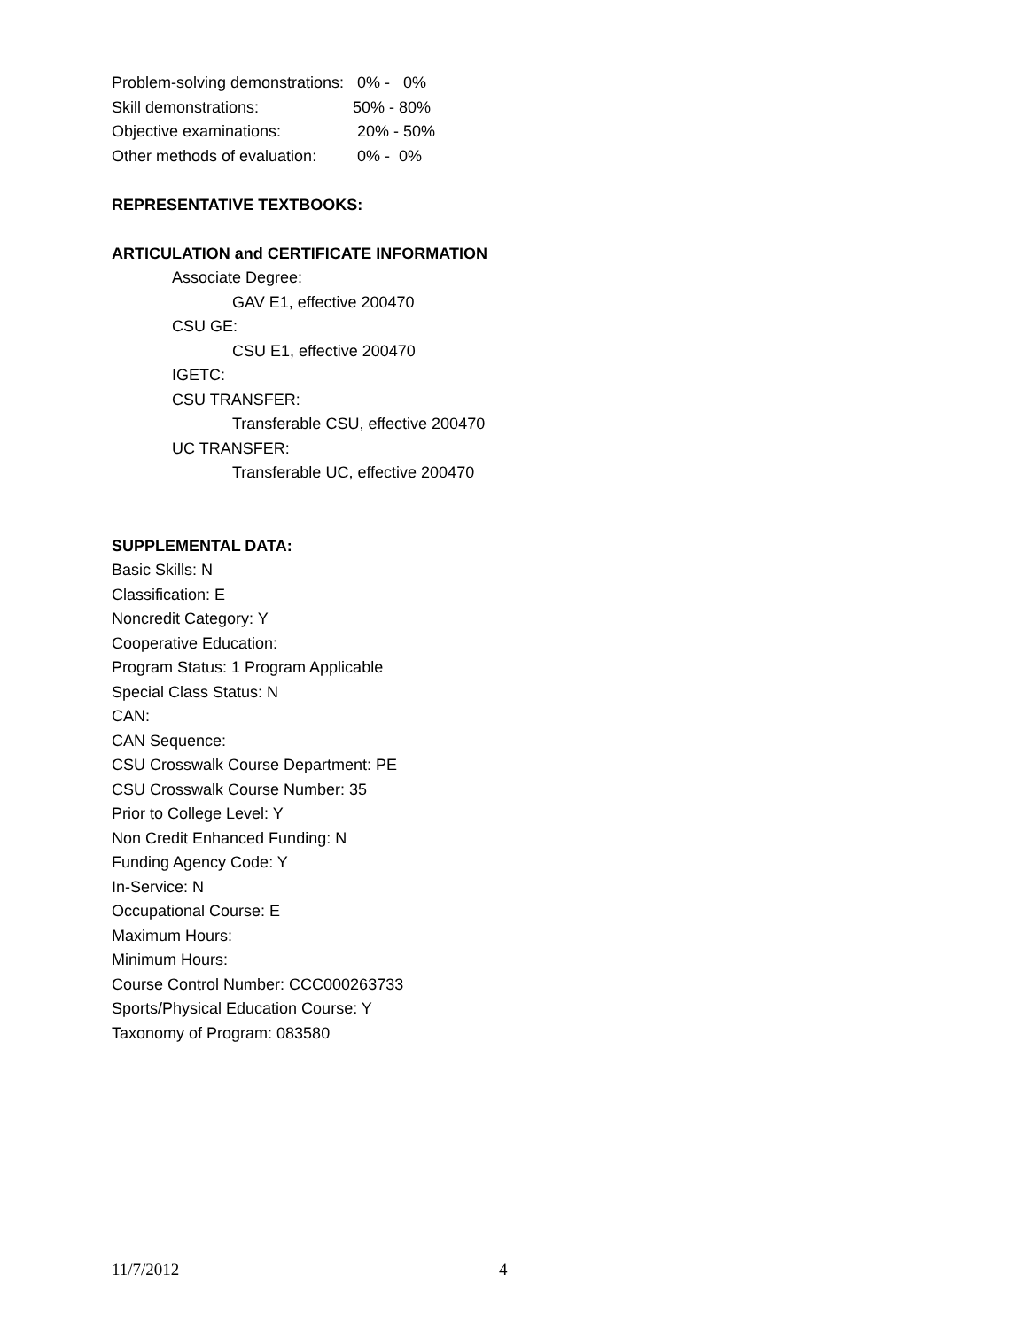Problem-solving demonstrations: 0% - 0%
Skill demonstrations: 50% - 80%
Objective examinations: 20% - 50%
Other methods of evaluation: 0% - 0%
REPRESENTATIVE TEXTBOOKS:
ARTICULATION and CERTIFICATE INFORMATION
Associate Degree:
GAV E1, effective 200470
CSU GE:
CSU E1, effective 200470
IGETC:
CSU TRANSFER:
Transferable CSU, effective 200470
UC TRANSFER:
Transferable UC, effective 200470
SUPPLEMENTAL DATA:
Basic Skills: N
Classification: E
Noncredit Category: Y
Cooperative Education:
Program Status: 1 Program Applicable
Special Class Status: N
CAN:
CAN Sequence:
CSU Crosswalk Course Department: PE
CSU Crosswalk Course Number: 35
Prior to College Level: Y
Non Credit Enhanced Funding: N
Funding Agency Code: Y
In-Service: N
Occupational Course: E
Maximum Hours:
Minimum Hours:
Course Control Number: CCC000263733
Sports/Physical Education Course: Y
Taxonomy of Program: 083580
11/7/2012 4